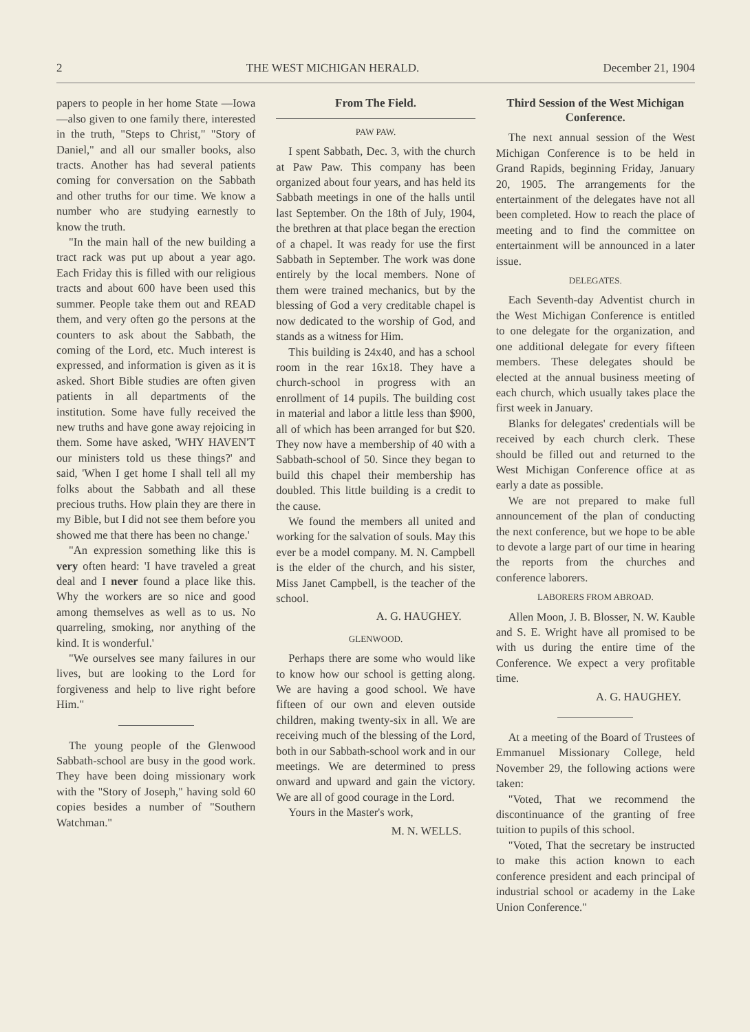2 THE WEST MICHIGAN HERALD. December 21, 1904
papers to people in her home State —Iowa—also given to one family there, interested in the truth, "Steps to Christ," "Story of Daniel," and all our smaller books, also tracts. Another has had several patients coming for conversation on the Sabbath and other truths for our time. We know a number who are studying earnestly to know the truth.
"In the main hall of the new building a tract rack was put up about a year ago. Each Friday this is filled with our religious tracts and about 600 have been used this summer. People take them out and READ them, and very often go the persons at the counters to ask about the Sabbath, the coming of the Lord, etc. Much interest is expressed, and information is given as it is asked. Short Bible studies are often given patients in all departments of the institution. Some have fully received the new truths and have gone away rejoicing in them. Some have asked, 'WHY HAVEN'T our ministers told us these things?' and said, 'When I get home I shall tell all my folks about the Sabbath and all these precious truths. How plain they are there in my Bible, but I did not see them before you showed me that there has been no change.'
"An expression something like this is very often heard: 'I have traveled a great deal and I never found a place like this. Why the workers are so nice and good among themselves as well as to us. No quarreling, smoking, nor anything of the kind. It is wonderful.'
"We ourselves see many failures in our lives, but are looking to the Lord for forgiveness and help to live right before Him."
The young people of the Glenwood Sabbath-school are busy in the good work. They have been doing missionary work with the "Story of Joseph," having sold 60 copies besides a number of "Southern Watchman."
From The Field.
PAW PAW.
I spent Sabbath, Dec. 3, with the church at Paw Paw. This company has been organized about four years, and has held its Sabbath meetings in one of the halls until last September. On the 18th of July, 1904, the brethren at that place began the erection of a chapel. It was ready for use the first Sabbath in September. The work was done entirely by the local members. None of them were trained mechanics, but by the blessing of God a very creditable chapel is now dedicated to the worship of God, and stands as a witness for Him.
This building is 24x40, and has a school room in the rear 16x18. They have a church-school in progress with an enrollment of 14 pupils. The building cost in material and labor a little less than $900, all of which has been arranged for but $20. They now have a membership of 40 with a Sabbath-school of 50. Since they began to build this chapel their membership has doubled. This little building is a credit to the cause.
We found the members all united and working for the salvation of souls. May this ever be a model company. M. N. Campbell is the elder of the church, and his sister, Miss Janet Campbell, is the teacher of the school.
A. G. HAUGHEY.
GLENWOOD.
Perhaps there are some who would like to know how our school is getting along. We are having a good school. We have fifteen of our own and eleven outside children, making twenty-six in all. We are receiving much of the blessing of the Lord, both in our Sabbath-school work and in our meetings. We are determined to press onward and upward and gain the victory. We are all of good courage in the Lord.
Yours in the Master's work,
M. N. WELLS.
Third Session of the West Michigan Conference.
The next annual session of the West Michigan Conference is to be held in Grand Rapids, beginning Friday, January 20, 1905. The arrangements for the entertainment of the delegates have not all been completed. How to reach the place of meeting and to find the committee on entertainment will be announced in a later issue.
DELEGATES.
Each Seventh-day Adventist church in the West Michigan Conference is entitled to one delegate for the organization, and one additional delegate for every fifteen members. These delegates should be elected at the annual business meeting of each church, which usually takes place the first week in January.
Blanks for delegates' credentials will be received by each church clerk. These should be filled out and returned to the West Michigan Conference office at as early a date as possible.
We are not prepared to make full announcement of the plan of conducting the next conference, but we hope to be able to devote a large part of our time in hearing the reports from the churches and conference laborers.
LABORERS FROM ABROAD.
Allen Moon, J. B. Blosser, N. W. Kauble and S. E. Wright have all promised to be with us during the entire time of the Conference. We expect a very profitable time.
A. G. HAUGHEY.
At a meeting of the Board of Trustees of Emmanuel Missionary College, held November 29, the following actions were taken:
"Voted, That we recommend the discontinuance of the granting of free tuition to pupils of this school.
"Voted, That the secretary be instructed to make this action known to each conference president and each principal of industrial school or academy in the Lake Union Conference."